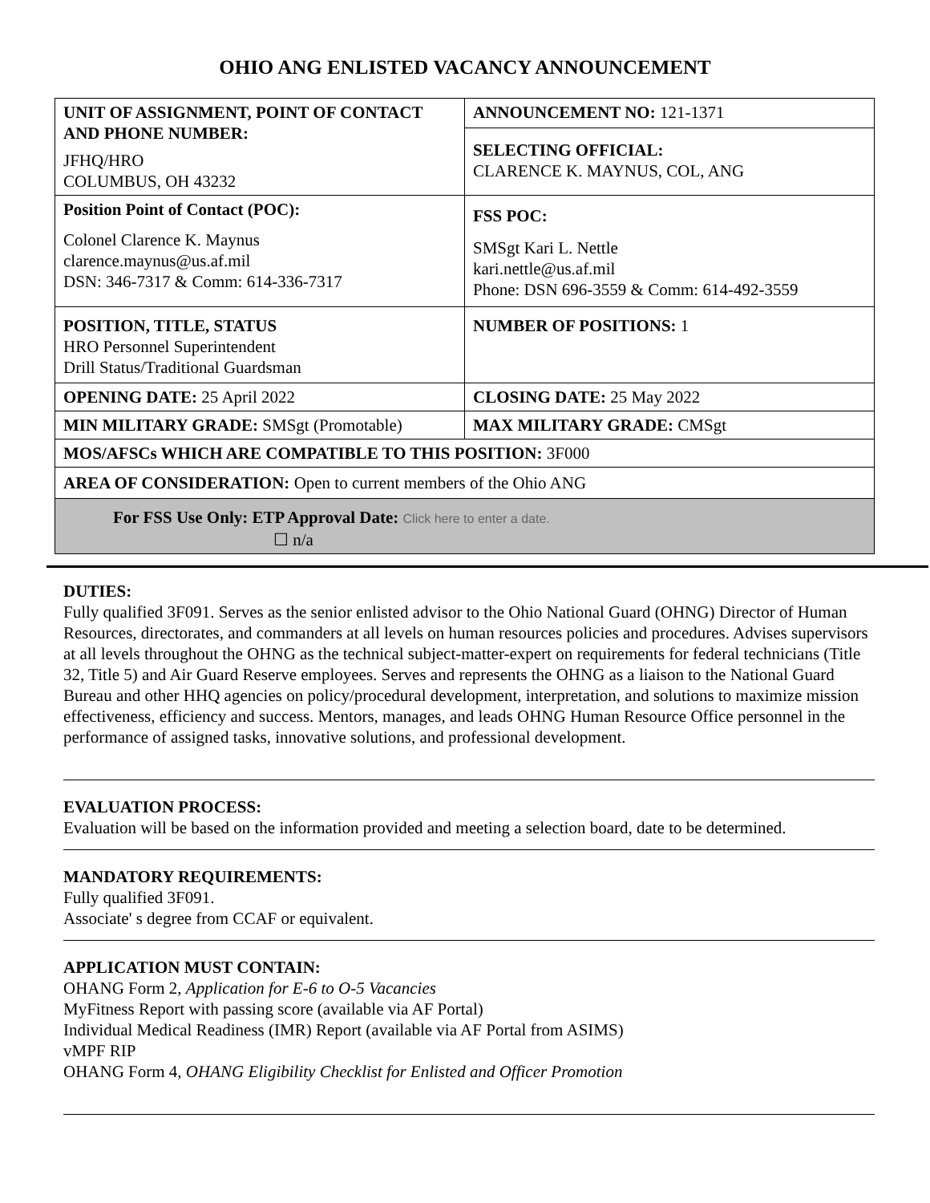OHIO ANG ENLISTED VACANCY ANNOUNCEMENT
| UNIT OF ASSIGNMENT, POINT OF CONTACT AND PHONE NUMBER: JFHQ/HRO COLUMBUS, OH 43232 | ANNOUNCEMENT NO: 121-1371 |
| | SELECTING OFFICIAL: CLARENCE K. MAYNUS, COL, ANG |
| Position Point of Contact (POC): Colonel Clarence K. Maynus clarence.maynus@us.af.mil DSN: 346-7317 & Comm: 614-336-7317 | FSS POC: SMSgt Kari L. Nettle kari.nettle@us.af.mil Phone: DSN 696-3559 & Comm: 614-492-3559 |
| POSITION, TITLE, STATUS HRO Personnel Superintendent Drill Status/Traditional Guardsman | NUMBER OF POSITIONS: 1 |
| OPENING DATE: 25 April 2022 | CLOSING DATE: 25 May 2022 |
| MIN MILITARY GRADE: SMSgt (Promotable) | MAX MILITARY GRADE: CMSgt |
| MOS/AFSCs WHICH ARE COMPATIBLE TO THIS POSITION: 3F000 | |
| AREA OF CONSIDERATION: Open to current members of the Ohio ANG | |
| For FSS Use Only: ETP Approval Date: Click here to enter a date. ☐ n/a | |
DUTIES:
Fully qualified 3F091. Serves as the senior enlisted advisor to the Ohio National Guard (OHNG) Director of Human Resources, directorates, and commanders at all levels on human resources policies and procedures. Advises supervisors at all levels throughout the OHNG as the technical subject-matter-expert on requirements for federal technicians (Title 32, Title 5) and Air Guard Reserve employees. Serves and represents the OHNG as a liaison to the National Guard Bureau and other HHQ agencies on policy/procedural development, interpretation, and solutions to maximize mission effectiveness, efficiency and success. Mentors, manages, and leads OHNG Human Resource Office personnel in the performance of assigned tasks, innovative solutions, and professional development.
EVALUATION PROCESS:
Evaluation will be based on the information provided and meeting a selection board, date to be determined.
MANDATORY REQUIREMENTS:
Fully qualified 3F091.
Associate' s degree from CCAF or equivalent.
APPLICATION MUST CONTAIN:
OHANG Form 2, Application for E-6 to O-5 Vacancies
MyFitness Report with passing score (available via AF Portal)
Individual Medical Readiness (IMR) Report (available via AF Portal from ASIMS)
vMPF RIP
OHANG Form 4, OHANG Eligibility Checklist for Enlisted and Officer Promotion